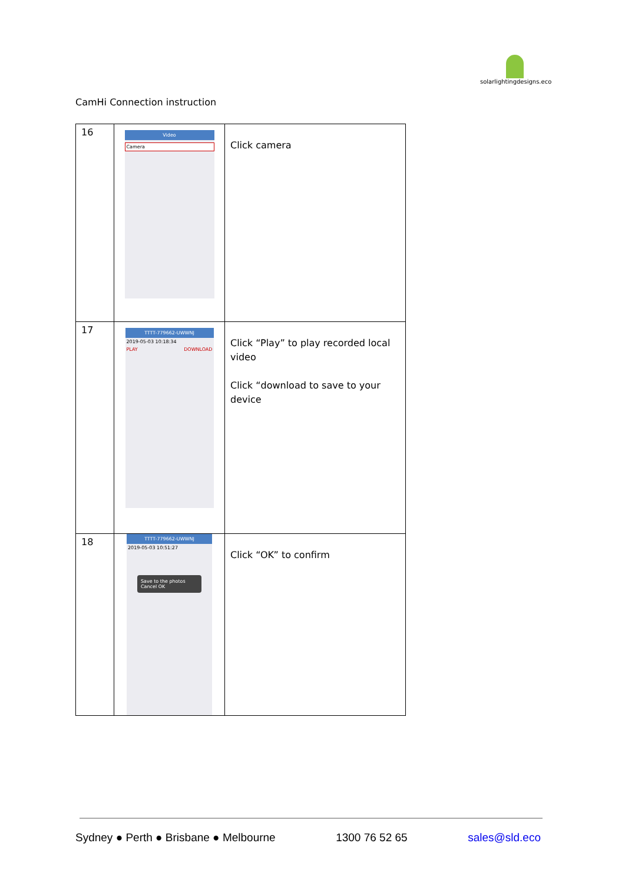solarlightingdesigns.eco
CamHi Connection instruction
| 16 | Video Camera | Click camera |
| 17 | TTTT-779662-UWWNJ 2019-05-03 10:18:34 PLAY DOWNLOAD | Click “Play” to play recorded local video Click “download to save to your device |
| 18 | TTTT-779662-UWWNJ 2019-05-03 10:51:27 Save to the photos Cancel OK | Click “OK” to confirm |
Sydney ● Perth ● Brisbane ● Melbourne 1300 76 52 65 sales@sld.eco